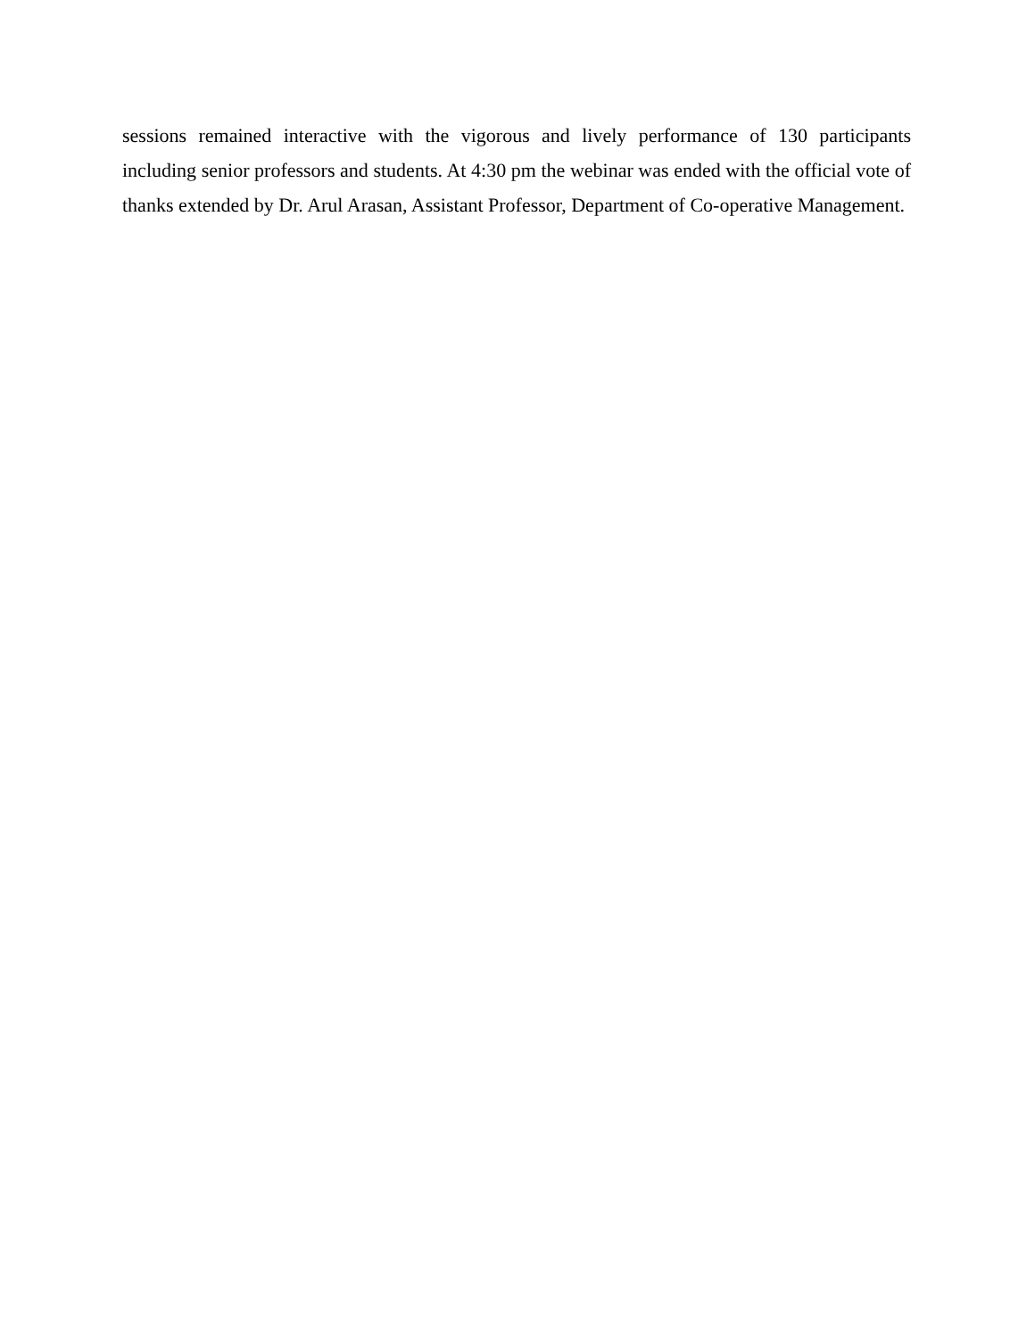sessions remained interactive with the vigorous and lively performance of 130 participants including senior professors and students. At 4:30 pm the webinar was ended with the official vote of thanks extended by Dr. Arul Arasan, Assistant Professor, Department of Co-operative Management.